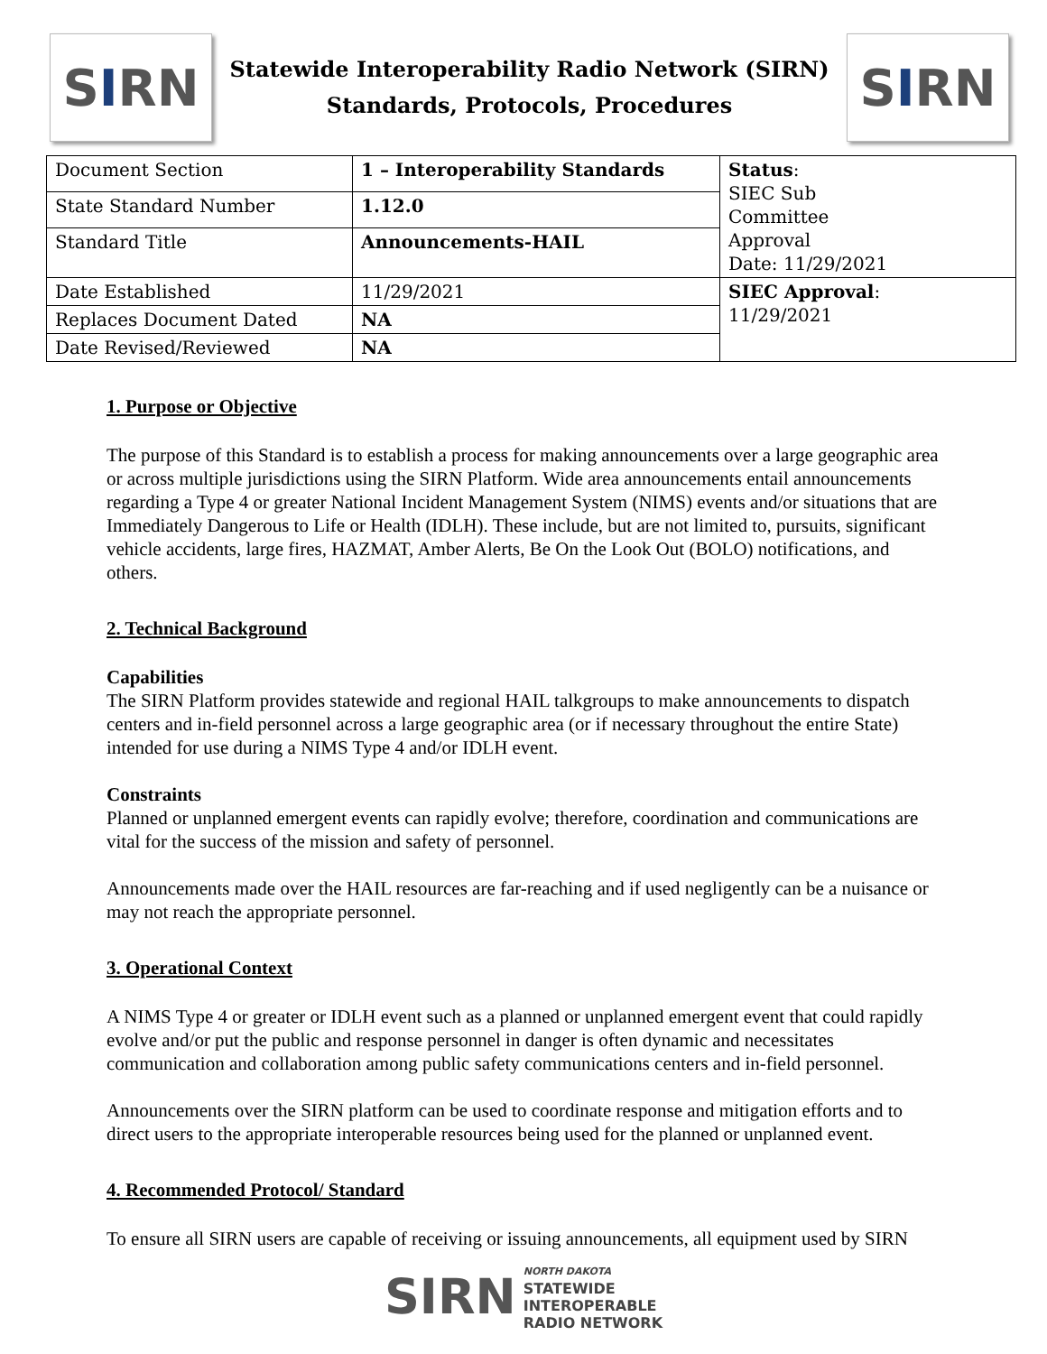S I RN
Statewide Interoperability Radio Network (SIRN)
Standards, Protocols, Procedures
S I RN
| Document Section | 1 – Interoperability Standards | Status : SIEC Sub Committee Approval Date: 11/29/2021 |
| State Standard Number | 1.12.0 | |
| Standard Title | Announcements-HAIL | |
| Date Established | 11/29/2021 | SIEC Approval : 11/29/2021 |
| Replaces Document Dated | NA | |
| Date Revised/Reviewed | NA | |
1. Purpose or Objective
The purpose of this Standard is to establish a process for making announcements over a large geographic area or across multiple jurisdictions using the SIRN Platform. Wide area announcements entail announcements regarding a Type 4 or greater National Incident Management System (NIMS) events and/or situations that are Immediately Dangerous to Life or Health (IDLH). These include, but are not limited to, pursuits, significant vehicle accidents, large fires, HAZMAT, Amber Alerts, Be On the Look Out (BOLO) notifications, and others.
2. Technical Background
Capabilities
The SIRN Platform provides statewide and regional HAIL talkgroups to make announcements to dispatch centers and in-field personnel across a large geographic area (or if necessary throughout the entire State) intended for use during a NIMS Type 4 and/or IDLH event.
Constraints
Planned or unplanned emergent events can rapidly evolve; therefore, coordination and communications are vital for the success of the mission and safety of personnel.
Announcements made over the HAIL resources are far-reaching and if used negligently can be a nuisance or may not reach the appropriate personnel.
3. Operational Context
A NIMS Type 4 or greater or IDLH event such as a planned or unplanned emergent event that could rapidly evolve and/or put the public and response personnel in danger is often dynamic and necessitates communication and collaboration among public safety communications centers and in-field personnel.
Announcements over the SIRN platform can be used to coordinate response and mitigation efforts and to direct users to the appropriate interoperable resources being used for the planned or unplanned event.
4. Recommended Protocol/ Standard
To ensure all SIRN users are capable of receiving or issuing announcements, all equipment used by SIRN
SIRN
NORTH DAKOTA
STATEWIDE
INTEROPERABLE
RADIO NETWORK